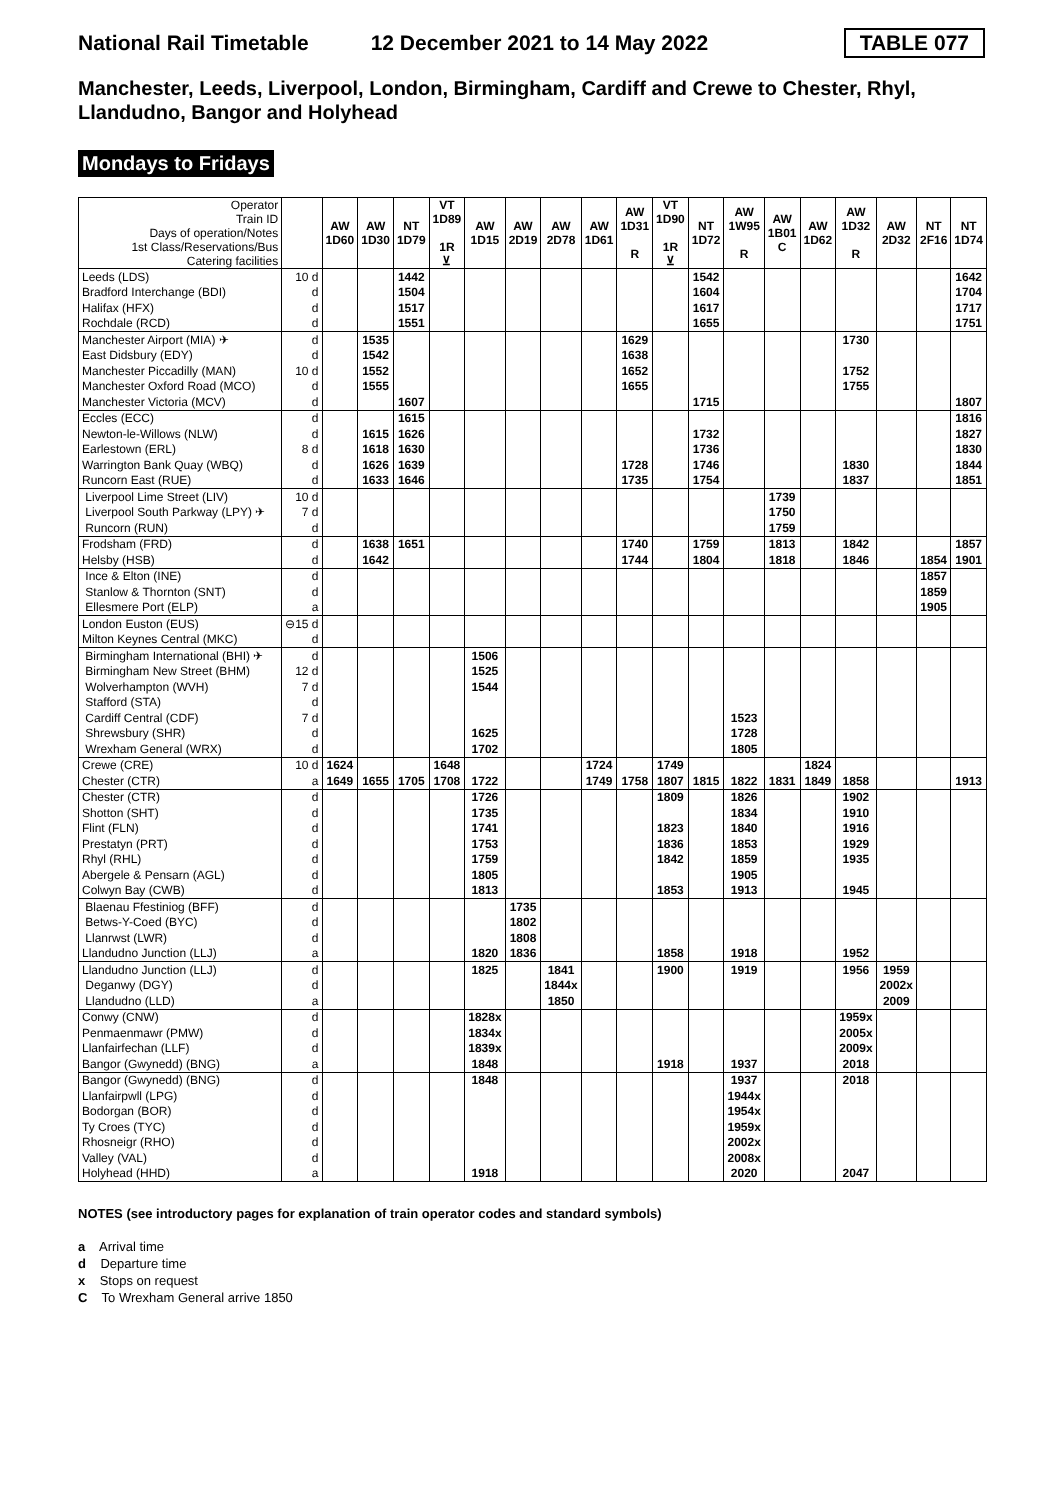National Rail Timetable 12 December 2021 to 14 May 2022 TABLE 077
Manchester, Leeds, Liverpool, London, Birmingham, Cardiff and Crewe to Chester, Rhyl, Llandudno, Bangor and Holyhead
Mondays to Fridays
| Operator Train ID Days of operation/Notes 1st Class/Reservations/Bus Catering facilities | | AW 1D60 | AW 1D30 | NT 1D79 | VT 1D89 1R ⊻ | AW 1D15 | AW 2D19 | AW 2D78 | AW 1D61 | AW 1D31 R | VT 1D90 1R ⊻ | NT 1D72 | AW 1W95 R | AW 1B01 C | AW 1D62 | AW 1D32 R | AW 2D32 | NT 2F16 | NT 1D74 |
| Leeds (LDS) | 10 d | | | 1442 | | | | | | | | 1542 | | | | | | | 1642 |
| Bradford Interchange (BDI) | d | | | 1504 | | | | | | | | 1604 | | | | | | | 1704 |
| Halifax (HFX) | d | | | 1517 | | | | | | | | 1617 | | | | | | | 1717 |
| Rochdale (RCD) | d | | | 1551 | | | | | | | | 1655 | | | | | | | 1751 |
| Manchester Airport (MIA) ✈ | d | | 1535 | | | | | | | 1629 | | | | | | 1730 | | | |
| East Didsbury (EDY) | d | | 1542 | | | | | | | 1638 | | | | | | | | | |
| Manchester Piccadilly (MAN) | 10 d | | 1552 | | | | | | | 1652 | | | | | | 1752 | | | |
| Manchester Oxford Road (MCO) | d | | 1555 | | | | | | | 1655 | | | | | | 1755 | | | |
| Manchester Victoria (MCV) | d | | | 1607 | | | | | | | | 1715 | | | | | | | 1807 |
| Eccles (ECC) | d | | | 1615 | | | | | | | | | | | | | | | 1816 |
| Newton-le-Willows (NLW) | d | | 1615 | 1626 | | | | | | | | 1732 | | | | | | | 1827 |
| Earlestown (ERL) | 8 d | | 1618 | 1630 | | | | | | | | 1736 | | | | | | | 1830 |
| Warrington Bank Quay (WBQ) | d | | 1626 | 1639 | | | | | | 1728 | | 1746 | | | | 1830 | | | 1844 |
| Runcorn East (RUE) | d | | 1633 | 1646 | | | | | | 1735 | | 1754 | | | | 1837 | | | 1851 |
| Liverpool Lime Street (LIV) | 10 d | | | | | | | | | | | | | 1739 | | | | | |
| Liverpool South Parkway (LPY) ✈ | 7 d | | | | | | | | | | | | | 1750 | | | | | |
| Runcorn (RUN) | d | | | | | | | | | | | | | 1759 | | | | | |
| Frodsham (FRD) | d | | 1638 | 1651 | | | | | | 1740 | | 1759 | | 1813 | | 1842 | | | 1857 |
| Helsby (HSB) | d | | 1642 | | | | | | | 1744 | | 1804 | | 1818 | | 1846 | | 1854 | 1901 |
| Ince & Elton (INE) | d | | | | | | | | | | | | | | | | | 1857 | |
| Stanlow & Thornton (SNT) | d | | | | | | | | | | | | | | | | | 1859 | |
| Ellesmere Port (ELP) | a | | | | | | | | | | | | | | | | | 1905 | |
| London Euston (EUS) | ⊖15 d | | | | | | | | | | | | | | | | | | |
| Milton Keynes Central (MKC) | d | | | | | | | | | | | | | | | | | | |
| Birmingham International (BHI) ✈ | d | | | | | 1506 | | | | | | | | | | | | | |
| Birmingham New Street (BHM) | 12 d | | | | | 1525 | | | | | | | | | | | | | |
| Wolverhampton (WVH) | 7 d | | | | | 1544 | | | | | | | | | | | | | |
| Stafford (STA) | d | | | | | | | | | | | | | | | | | | |
| Cardiff Central (CDF) | 7 d | | | | | | | | | | | | 1523 | | | | | | |
| Shrewsbury (SHR) | d | | | | | 1625 | | | | | | | 1728 | | | | | | |
| Wrexham General (WRX) | d | | | | | 1702 | | | | | | | 1805 | | | | | | |
| Crewe (CRE) | 10 d | 1624 | | | 1648 | | | | 1724 | | 1749 | | | | 1824 | | | | |
| Chester (CTR) | a | 1649 | 1655 | 1705 | 1708 | 1722 | | | 1749 | 1758 | 1807 | 1815 | 1822 | 1831 | 1849 | 1858 | | | 1913 |
| Chester (CTR) | d | | | | | 1726 | | | | | 1809 | | 1826 | | | 1902 | | | |
| Shotton (SHT) | d | | | | | 1735 | | | | | | | 1834 | | | 1910 | | | |
| Flint (FLN) | d | | | | | 1741 | | | | | 1823 | | 1840 | | | 1916 | | | |
| Prestatyn (PRT) | d | | | | | 1753 | | | | | 1836 | | 1853 | | | 1929 | | | |
| Rhyl (RHL) | d | | | | | 1759 | | | | | 1842 | | 1859 | | | 1935 | | | |
| Abergele & Pensarn (AGL) | d | | | | | 1805 | | | | | | | 1905 | | | | | | |
| Colwyn Bay (CWB) | d | | | | | 1813 | | | | | 1853 | | 1913 | | | 1945 | | | |
| Blaenau Ffestiniog (BFF) | d | | | | | | 1735 | | | | | | | | | | | | |
| Betws-Y-Coed (BYC) | d | | | | | | 1802 | | | | | | | | | | | | |
| Llanrwst (LWR) | d | | | | | | 1808 | | | | | | | | | | | | |
| Llandudno Junction (LLJ) | a | | | | | 1820 | 1836 | | | | 1858 | | 1918 | | | 1952 | | | |
| Llandudno Junction (LLJ) | d | | | | | 1825 | | 1841 | | | 1900 | | 1919 | | | 1956 | 1959 | | |
| Deganwy (DGY) | d | | | | | | | 1844x | | | | | | | | | 2002x | | |
| Llandudno (LLD) | a | | | | | | | 1850 | | | | | | | | | 2009 | | |
| Conwy (CNW) | d | | | | | 1828x | | | | | | | | | | 1959x | | | |
| Penmaenmawr (PMW) | d | | | | | 1834x | | | | | | | | | | 2005x | | | |
| Llanfairfechan (LLF) | d | | | | | 1839x | | | | | | | | | | 2009x | | | |
| Bangor (Gwynedd) (BNG) | a | | | | | 1848 | | | | | 1918 | | 1937 | | | 2018 | | | |
| Bangor (Gwynedd) (BNG) | d | | | | | 1848 | | | | | | | 1937 | | | 2018 | | | |
| Llanfairpwll (LPG) | d | | | | | | | | | | | | 1944x | | | | | | |
| Bodorgan (BOR) | d | | | | | | | | | | | | 1954x | | | | | | |
| Ty Croes (TYC) | d | | | | | | | | | | | | 1959x | | | | | | |
| Rhosneigr (RHO) | d | | | | | | | | | | | | 2002x | | | | | | |
| Valley (VAL) | d | | | | | | | | | | | | 2008x | | | | | | |
| Holyhead (HHD) | a | | | | | 1918 | | | | | | | 2020 | | | 2047 | | | |
NOTES (see introductory pages for explanation of train operator codes and standard symbols)
a Arrival time
d Departure time
x Stops on request
C To Wrexham General arrive 1850